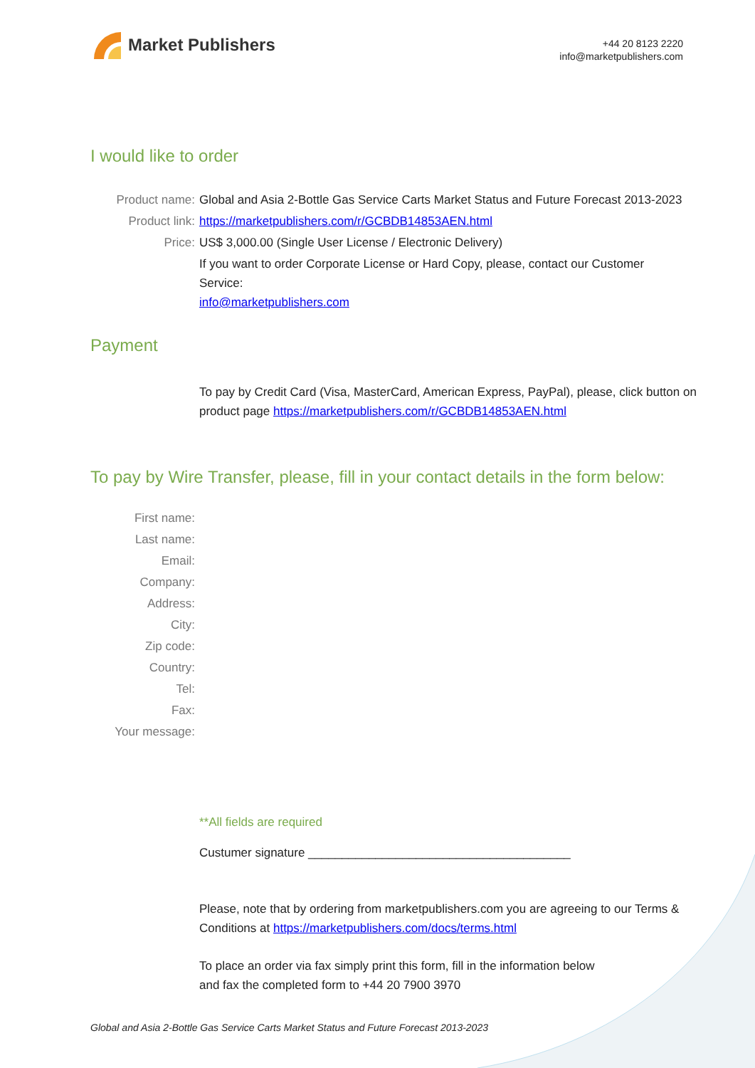Market Publishers
+44 20 8123 2220
info@marketpublishers.com
I would like to order
Product name: Global and Asia 2-Bottle Gas Service Carts Market Status and Future Forecast 2013-2023
Product link: https://marketpublishers.com/r/GCBDB14853AEN.html
Price: US$ 3,000.00 (Single User License / Electronic Delivery)
If you want to order Corporate License or Hard Copy, please, contact our Customer Service:
info@marketpublishers.com
Payment
To pay by Credit Card (Visa, MasterCard, American Express, PayPal), please, click button on product page https://marketpublishers.com/r/GCBDB14853AEN.html
To pay by Wire Transfer, please, fill in your contact details in the form below:
First name:
Last name:
Email:
Company:
Address:
City:
Zip code:
Country:
Tel:
Fax:
Your message:
**All fields are required
Custumer signature _______________________________________
Please, note that by ordering from marketpublishers.com you are agreeing to our Terms & Conditions at https://marketpublishers.com/docs/terms.html
To place an order via fax simply print this form, fill in the information below
and fax the completed form to +44 20 7900 3970
Global and Asia 2-Bottle Gas Service Carts Market Status and Future Forecast 2013-2023